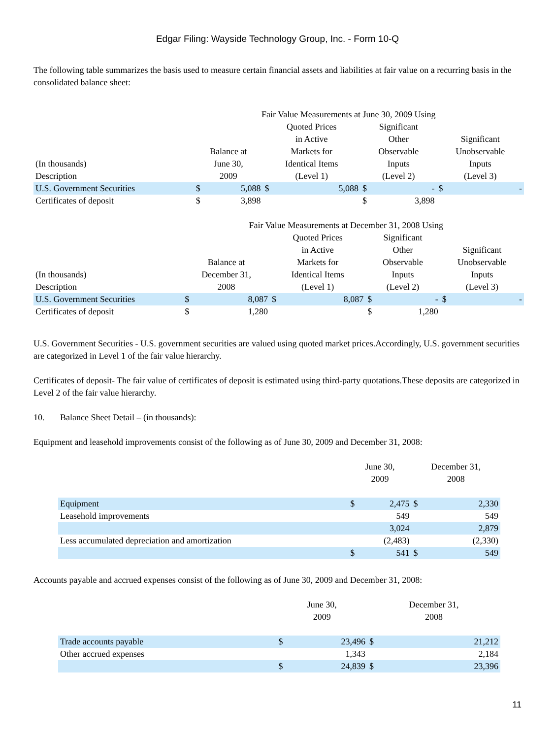Edgar Filing: Wayside Technology Group, Inc. - Form 10-Q
The following table summarizes the basis used to measure certain financial assets and liabilities at fair value on a recurring basis in the consolidated balance sheet:
| | | Fair Value Measurements at June 30, 2009 Using | | | | | | |
| --- | --- | --- | --- | --- | --- | --- | --- | --- |
| (In thousands) Description | Balance at June 30, 2009 | | Quoted Prices in Active Markets for Identical Items (Level 1) | | Significant Other Observable Inputs (Level 2) | | Significant Unobservable Inputs (Level 3) | |
| U.S. Government Securities | $ | 5,088 | $ | 5,088 | $ | - | $ | - |
| Certificates of deposit | $ | 3,898 | | | $ | 3,898 | | |
| | | Fair Value Measurements at December 31, 2008 Using | | | | | | |
| --- | --- | --- | --- | --- | --- | --- | --- | --- |
| (In thousands) Description | Balance at December 31, 2008 | | Quoted Prices in Active Markets for Identical Items (Level 1) | | Significant Other Observable Inputs (Level 2) | | Significant Unobservable Inputs (Level 3) | |
| U.S. Government Securities | $ | 8,087 | $ | 8,087 | $ | - | $ | - |
| Certificates of deposit | $ | 1,280 | | | $ | 1,280 | | |
U.S. Government Securities - U.S. government securities are valued using quoted market prices.Accordingly, U.S. government securities are categorized in Level 1 of the fair value hierarchy.
Certificates of deposit- The fair value of certificates of deposit is estimated using third-party quotations.These deposits are categorized in Level 2 of the fair value hierarchy.
10. Balance Sheet Detail – (in thousands):
Equipment and leasehold improvements consist of the following as of June 30, 2009 and December 31, 2008:
| | June 30, 2009 | | December 31, 2008 | |
| --- | --- | --- | --- | --- |
| Equipment | $ | 2,475 | $ | 2,330 |
| Leasehold improvements | | 549 | | 549 |
| | | 3,024 | | 2,879 |
| Less accumulated depreciation and amortization | | (2,483) | | (2,330) |
| | $ | 541 | $ | 549 |
Accounts payable and accrued expenses consist of the following as of June 30, 2009 and December 31, 2008:
| | June 30, 2009 | | December 31, 2008 | |
| --- | --- | --- | --- | --- |
| Trade accounts payable | $ | 23,496 | $ | 21,212 |
| Other accrued expenses | | 1,343 | | 2,184 |
| | $ | 24,839 | $ | 23,396 |
11